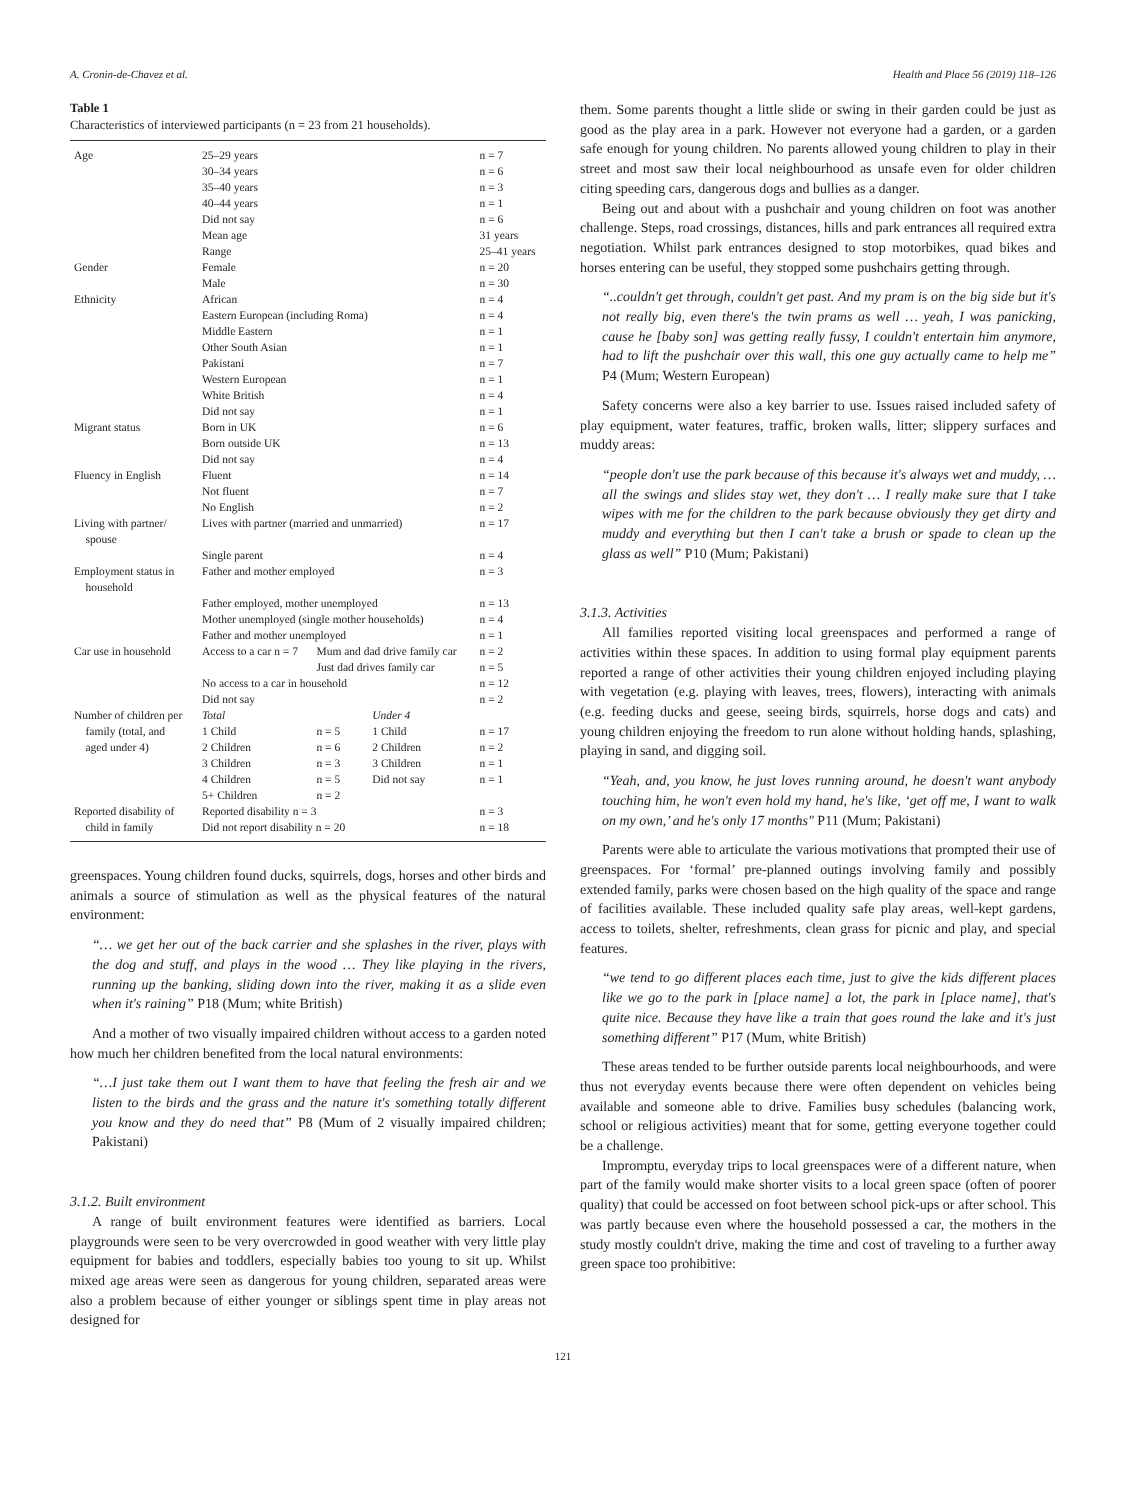A. Cronin-de-Chavez et al. Health and Place 56 (2019) 118–126
Table 1
Characteristics of interviewed participants (n = 23 from 21 households).
| Age | 25–29 years | | | n = 7 |
| | 30–34 years | | | n = 6 |
| | 35–40 years | | | n = 3 |
| | 40–44 years | | | n = 1 |
| | Did not say | | | n = 6 |
| | Mean age | | | 31 years |
| | Range | | | 25–41 years |
| Gender | Female | | | n = 20 |
| | Male | | | n = 30 |
| Ethnicity | African | | | n = 4 |
| | Eastern European (including Roma) | | | n = 4 |
| | Middle Eastern | | | n = 1 |
| | Other South Asian | | | n = 1 |
| | Pakistani | | | n = 7 |
| | Western European | | | n = 1 |
| | White British | | | n = 4 |
| | Did not say | | | n = 1 |
| Migrant status | Born in UK | | | n = 6 |
| | Born outside UK | | | n = 13 |
| | Did not say | | | n = 4 |
| Fluency in English | Fluent | | | n = 14 |
| | Not fluent | | | n = 7 |
| | No English | | | n = 2 |
| Living with partner/ spouse | Lives with partner (married and unmarried) | | | n = 17 |
| | Single parent | | | n = 4 |
| Employment status in household | Father and mother employed | | | n = 3 |
| | Father employed, mother unemployed | | | n = 13 |
| | Mother unemployed (single mother households) | | | n = 4 |
| | Father and mother unemployed | | | n = 1 |
| Car use in household | Access to a car n = 7 | Mum and dad drive family car | | n = 2 |
| | | Just dad drives family car | | n = 5 |
| | No access to a car in household | | | n = 12 |
| | Did not say | | | n = 2 |
| Number of children per | Total | | Under 4 | |
| family (total, and | 1 Child | n = 5 | 1 Child | n = 17 |
| aged under 4) | 2 Children | n = 6 | 2 Children | n = 2 |
| | 3 Children | n = 3 | 3 Children | n = 1 |
| | 4 Children | n = 5 | Did not say | n = 1 |
| | 5+ Children | n = 2 | | |
| Reported disability of child in family | Reported disability n = 3 Did not report disability n = 20 | | | n = 3 n = 18 |
greenspaces. Young children found ducks, squirrels, dogs, horses and other birds and animals a source of stimulation as well as the physical features of the natural environment:
“… we get her out of the back carrier and she splashes in the river, plays with the dog and stuff, and plays in the wood … They like playing in the rivers, running up the banking, sliding down into the river, making it as a slide even when it's raining” P18 (Mum; white British)
And a mother of two visually impaired children without access to a garden noted how much her children benefited from the local natural environments:
“…I just take them out I want them to have that feeling the fresh air and we listen to the birds and the grass and the nature it's something totally different you know and they do need that” P8 (Mum of 2 visually impaired children; Pakistani)
3.1.2. Built environment
A range of built environment features were identified as barriers. Local playgrounds were seen to be very overcrowded in good weather with very little play equipment for babies and toddlers, especially babies too young to sit up. Whilst mixed age areas were seen as dangerous for young children, separated areas were also a problem because of either younger or siblings spent time in play areas not designed for
them. Some parents thought a little slide or swing in their garden could be just as good as the play area in a park. However not everyone had a garden, or a garden safe enough for young children. No parents allowed young children to play in their street and most saw their local neighbourhood as unsafe even for older children citing speeding cars, dangerous dogs and bullies as a danger.
Being out and about with a pushchair and young children on foot was another challenge. Steps, road crossings, distances, hills and park entrances all required extra negotiation. Whilst park entrances designed to stop motorbikes, quad bikes and horses entering can be useful, they stopped some pushchairs getting through.
“..couldn't get through, couldn't get past. And my pram is on the big side but it's not really big, even there's the twin prams as well … yeah, I was panicking, cause he [baby son] was getting really fussy, I couldn't entertain him anymore, had to lift the pushchair over this wall, this one guy actually came to help me” P4 (Mum; Western European)
Safety concerns were also a key barrier to use. Issues raised included safety of play equipment, water features, traffic, broken walls, litter; slippery surfaces and muddy areas:
“people don't use the park because of this because it's always wet and muddy, … all the swings and slides stay wet, they don't … I really make sure that I take wipes with me for the children to the park because obviously they get dirty and muddy and everything but then I can't take a brush or spade to clean up the glass as well” P10 (Mum; Pakistani)
3.1.3. Activities
All families reported visiting local greenspaces and performed a range of activities within these spaces. In addition to using formal play equipment parents reported a range of other activities their young children enjoyed including playing with vegetation (e.g. playing with leaves, trees, flowers), interacting with animals (e.g. feeding ducks and geese, seeing birds, squirrels, horse dogs and cats) and young children enjoying the freedom to run alone without holding hands, splashing, playing in sand, and digging soil.
“Yeah, and, you know, he just loves running around, he doesn't want anybody touching him, he won't even hold my hand, he's like, ‘get off me, I want to walk on my own,’ and he's only 17 months" P11 (Mum; Pakistani)
Parents were able to articulate the various motivations that prompted their use of greenspaces. For ‘formal’ pre-planned outings involving family and possibly extended family, parks were chosen based on the high quality of the space and range of facilities available. These included quality safe play areas, well-kept gardens, access to toilets, shelter, refreshments, clean grass for picnic and play, and special features.
“we tend to go different places each time, just to give the kids different places like we go to the park in [place name] a lot, the park in [place name], that's quite nice. Because they have like a train that goes round the lake and it's just something different” P17 (Mum, white British)
These areas tended to be further outside parents local neighbourhoods, and were thus not everyday events because there were often dependent on vehicles being available and someone able to drive. Families busy schedules (balancing work, school or religious activities) meant that for some, getting everyone together could be a challenge.
Impromptu, everyday trips to local greenspaces were of a different nature, when part of the family would make shorter visits to a local green space (often of poorer quality) that could be accessed on foot between school pick-ups or after school. This was partly because even where the household possessed a car, the mothers in the study mostly couldn't drive, making the time and cost of traveling to a further away green space too prohibitive:
121